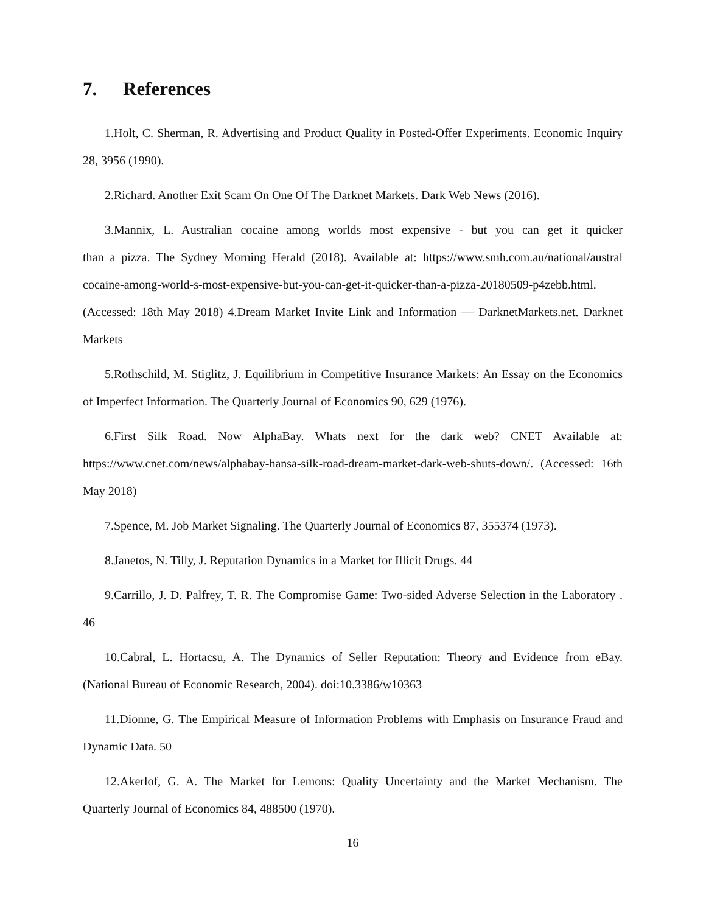7. References
1.Holt, C. Sherman, R. Advertising and Product Quality in Posted-Offer Experiments. Economic Inquiry 28, 3956 (1990).
2.Richard. Another Exit Scam On One Of The Darknet Markets. Dark Web News (2016).
3.Mannix, L. Australian cocaine among worlds most expensive - but you can get it quicker than a pizza. The Sydney Morning Herald (2018). Available at: https://www.smh.com.au/national/austral cocaine-among-world-s-most-expensive-but-you-can-get-it-quicker-than-a-pizza-20180509-p4zebb.html. (Accessed: 18th May 2018) 4.Dream Market Invite Link and Information — DarknetMarkets.net. Darknet Markets
5.Rothschild, M. Stiglitz, J. Equilibrium in Competitive Insurance Markets: An Essay on the Economics of Imperfect Information. The Quarterly Journal of Economics 90, 629 (1976).
6.First Silk Road. Now AlphaBay. Whats next for the dark web? CNET Available at: https://www.cnet.com/news/alphabay-hansa-silk-road-dream-market-dark-web-shuts-down/. (Accessed: 16th May 2018)
7.Spence, M. Job Market Signaling. The Quarterly Journal of Economics 87, 355374 (1973).
8.Janetos, N. Tilly, J. Reputation Dynamics in a Market for Illicit Drugs. 44
9.Carrillo, J. D. Palfrey, T. R. The Compromise Game: Two-sided Adverse Selection in the Laboratory . 46
10.Cabral, L. Hortacsu, A. The Dynamics of Seller Reputation: Theory and Evidence from eBay. (National Bureau of Economic Research, 2004). doi:10.3386/w10363
11.Dionne, G. The Empirical Measure of Information Problems with Emphasis on Insurance Fraud and Dynamic Data. 50
12.Akerlof, G. A. The Market for Lemons: Quality Uncertainty and the Market Mechanism. The Quarterly Journal of Economics 84, 488500 (1970).
16